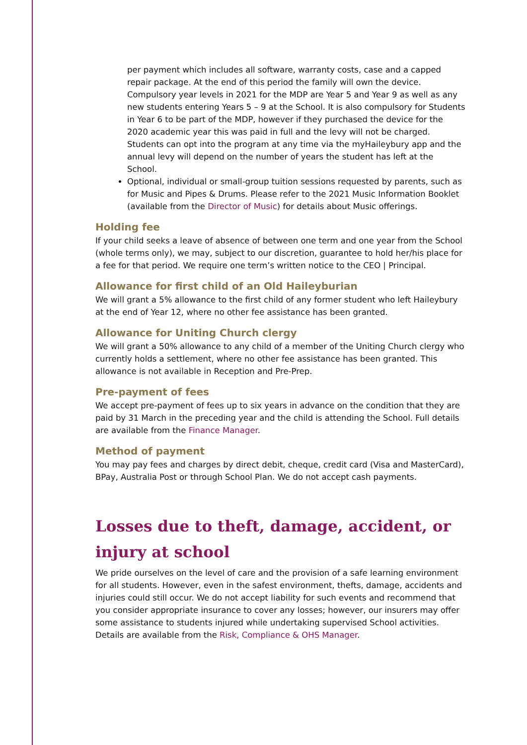per payment which includes all software, warranty costs, case and a capped repair package. At the end of this period the family will own the device. Compulsory year levels in 2021 for the MDP are Year 5 and Year 9 as well as any new students entering Years 5 – 9 at the School. It is also compulsory for Students in Year 6 to be part of the MDP, however if they purchased the device for the 2020 academic year this was paid in full and the levy will not be charged. Students can opt into the program at any time via the myHaileybury app and the annual levy will depend on the number of years the student has left at the School.
Optional, individual or small-group tuition sessions requested by parents, such as for Music and Pipes & Drums. Please refer to the 2021 Music Information Booklet (available from the Director of Music) for details about Music offerings.
Holding fee
If your child seeks a leave of absence of between one term and one year from the School (whole terms only), we may, subject to our discretion, guarantee to hold her/his place for a fee for that period. We require one term’s written notice to the CEO | Principal.
Allowance for first child of an Old Haileyburian
We will grant a 5% allowance to the first child of any former student who left Haileybury at the end of Year 12, where no other fee assistance has been granted.
Allowance for Uniting Church clergy
We will grant a 50% allowance to any child of a member of the Uniting Church clergy who currently holds a settlement, where no other fee assistance has been granted. This allowance is not available in Reception and Pre-Prep.
Pre-payment of fees
We accept pre-payment of fees up to six years in advance on the condition that they are paid by 31 March in the preceding year and the child is attending the School. Full details are available from the Finance Manager.
Method of payment
You may pay fees and charges by direct debit, cheque, credit card (Visa and MasterCard), BPay, Australia Post or through School Plan. We do not accept cash payments.
Losses due to theft, damage, accident, or injury at school
We pride ourselves on the level of care and the provision of a safe learning environment for all students. However, even in the safest environment, thefts, damage, accidents and injuries could still occur. We do not accept liability for such events and recommend that you consider appropriate insurance to cover any losses; however, our insurers may offer some assistance to students injured while undertaking supervised School activities. Details are available from the Risk, Compliance & OHS Manager.